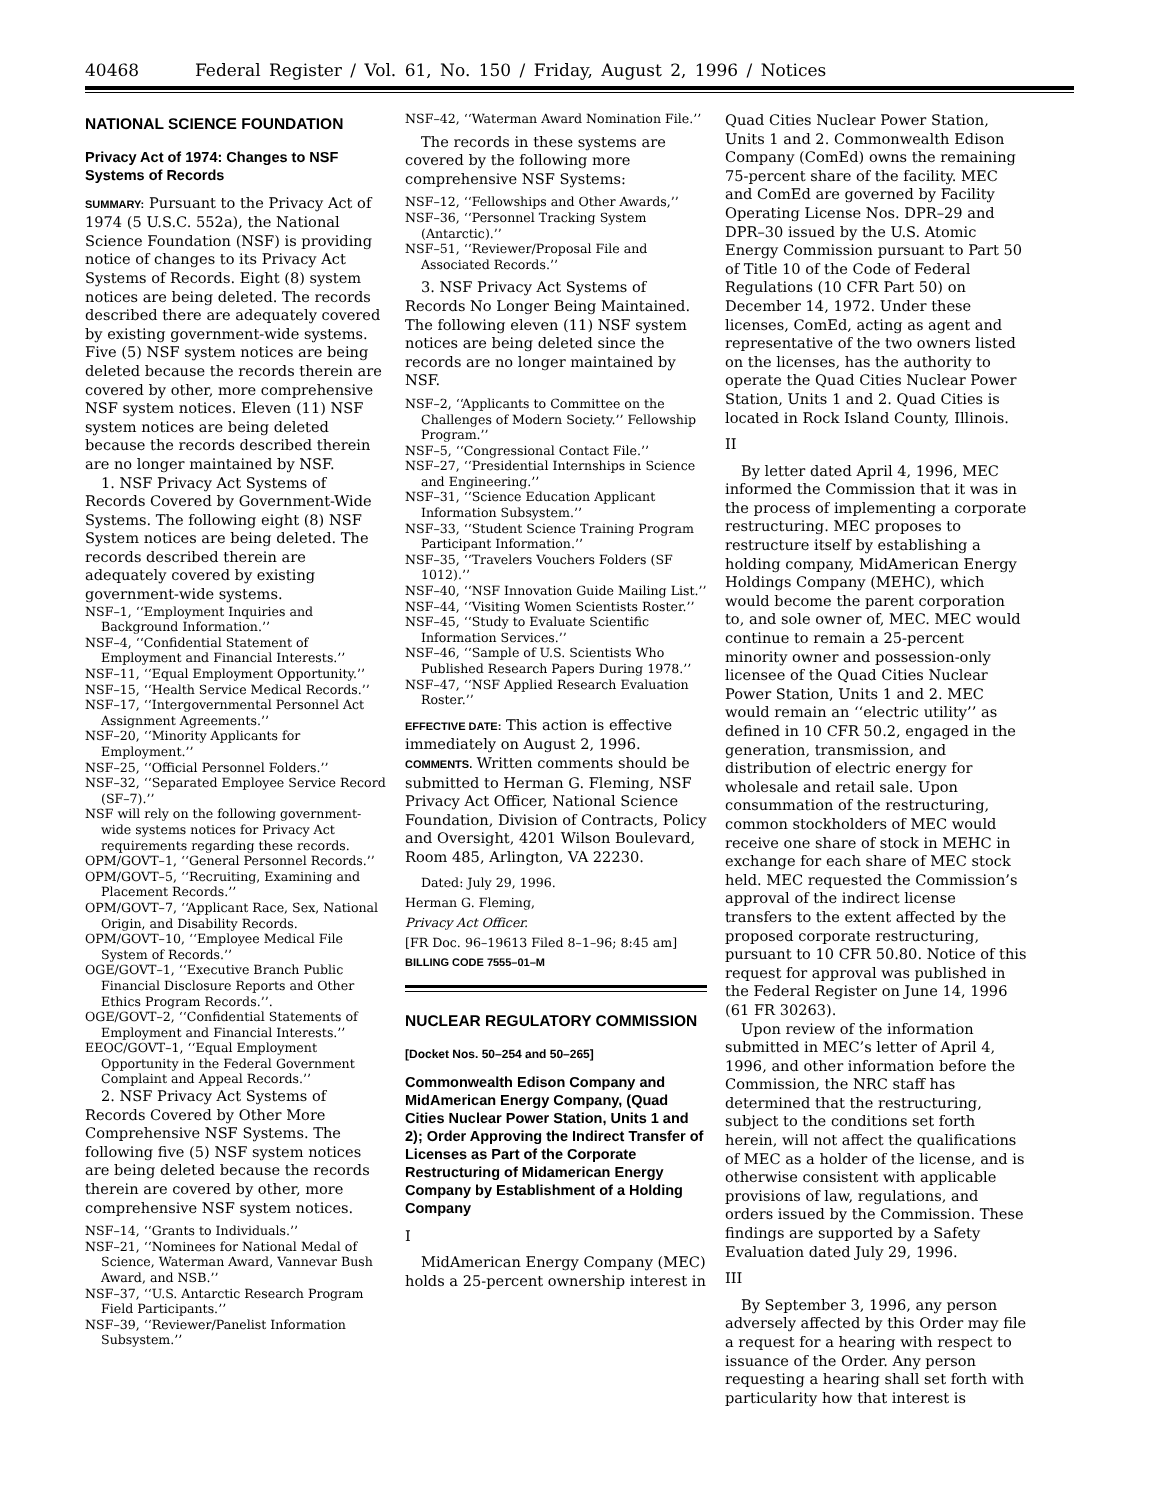40468 Federal Register / Vol. 61, No. 150 / Friday, August 2, 1996 / Notices
NATIONAL SCIENCE FOUNDATION
Privacy Act of 1974: Changes to NSF Systems of Records
SUMMARY: Pursuant to the Privacy Act of 1974 (5 U.S.C. 552a), the National Science Foundation (NSF) is providing notice of changes to its Privacy Act Systems of Records. Eight (8) system notices are being deleted. The records described there are adequately covered by existing government-wide systems. Five (5) NSF system notices are being deleted because the records therein are covered by other, more comprehensive NSF system notices. Eleven (11) NSF system notices are being deleted because the records described therein are no longer maintained by NSF.
1. NSF Privacy Act Systems of Records Covered by Government-Wide Systems. The following eight (8) NSF System notices are being deleted. The records described therein are adequately covered by existing government-wide systems.
NSF–1, ‘‘Employment Inquiries and Background Information.’’
NSF–4, ‘‘Confidential Statement of Employment and Financial Interests.’’
NSF–11, ‘‘Equal Employment Opportunity.’’
NSF–15, ‘‘Health Service Medical Records.’’
NSF–17, ‘‘Intergovernmental Personnel Act Assignment Agreements.’’
NSF–20, ‘‘Minority Applicants for Employment.’’
NSF–25, ‘‘Official Personnel Folders.’’
NSF–32, ‘‘Separated Employee Service Record (SF–7).’’
NSF will rely on the following government-wide systems notices for Privacy Act requirements regarding these records.
OPM/GOVT–1, ‘‘General Personnel Records.’’
OPM/GOVT–5, ‘‘Recruiting, Examining and Placement Records.’’
OPM/GOVT–7, ‘‘Applicant Race, Sex, National Origin, and Disability Records.
OPM/GOVT–10, ‘‘Employee Medical File System of Records.’’
OGE/GOVT–1, ‘‘Executive Branch Public Financial Disclosure Reports and Other Ethics Program Records.’’.
OGE/GOVT–2, ‘‘Confidential Statements of Employment and Financial Interests.’’
EEOC/GOVT–1, ‘‘Equal Employment Opportunity in the Federal Government Complaint and Appeal Records.’’
2. NSF Privacy Act Systems of Records Covered by Other More Comprehensive NSF Systems. The following five (5) NSF system notices are being deleted because the records therein are covered by other, more comprehensive NSF system notices.
NSF–14, ‘‘Grants to Individuals.’’
NSF–21, ‘‘Nominees for National Medal of Science, Waterman Award, Vannevar Bush Award, and NSB.’’
NSF–37, ‘‘U.S. Antarctic Research Program Field Participants.’’
NSF–39, ‘‘Reviewer/Panelist Information Subsystem.’’
NSF–42, ‘‘Waterman Award Nomination File.’’
The records in these systems are covered by the following more comprehensive NSF Systems:
NSF–12, ‘‘Fellowships and Other Awards,’’
NSF–36, ‘‘Personnel Tracking System (Antarctic).’’
NSF–51, ‘‘Reviewer/Proposal File and Associated Records.’’
3. NSF Privacy Act Systems of Records No Longer Being Maintained. The following eleven (11) NSF system notices are being deleted since the records are no longer maintained by NSF.
NSF–2, ‘‘Applicants to Committee on the Challenges of Modern Society.’’ Fellowship Program.’’
NSF–5, ‘‘Congressional Contact File.’’
NSF–27, ‘‘Presidential Internships in Science and Engineering.’’
NSF–31, ‘‘Science Education Applicant Information Subsystem.’’
NSF–33, ‘‘Student Science Training Program Participant Information.’’
NSF–35, ‘‘Travelers Vouchers Folders (SF 1012).’’
NSF–40, ‘‘NSF Innovation Guide Mailing List.’’
NSF–44, ‘‘Visiting Women Scientists Roster.’’
NSF–45, ‘‘Study to Evaluate Scientific Information Services.’’
NSF–46, ‘‘Sample of U.S. Scientists Who Published Research Papers During 1978.’’
NSF–47, ‘‘NSF Applied Research Evaluation Roster.’’
EFFECTIVE DATE: This action is effective immediately on August 2, 1996.
COMMENTS. Written comments should be submitted to Herman G. Fleming, NSF Privacy Act Officer, National Science Foundation, Division of Contracts, Policy and Oversight, 4201 Wilson Boulevard, Room 485, Arlington, VA 22230.
Dated: July 29, 1996.
Herman G. Fleming,
Privacy Act Officer.
[FR Doc. 96–19613 Filed 8–1–96; 8:45 am]
BILLING CODE 7555–01–M
NUCLEAR REGULATORY COMMISSION
[Docket Nos. 50–254 and 50–265]
Commonwealth Edison Company and MidAmerican Energy Company, (Quad Cities Nuclear Power Station, Units 1 and 2); Order Approving the Indirect Transfer of Licenses as Part of the Corporate Restructuring of Midamerican Energy Company by Establishment of a Holding Company
I
MidAmerican Energy Company (MEC) holds a 25-percent ownership interest in
Quad Cities Nuclear Power Station, Units 1 and 2. Commonwealth Edison Company (ComEd) owns the remaining 75-percent share of the facility. MEC and ComEd are governed by Facility Operating License Nos. DPR–29 and DPR–30 issued by the U.S. Atomic Energy Commission pursuant to Part 50 of Title 10 of the Code of Federal Regulations (10 CFR Part 50) on December 14, 1972. Under these licenses, ComEd, acting as agent and representative of the two owners listed on the licenses, has the authority to operate the Quad Cities Nuclear Power Station, Units 1 and 2. Quad Cities is located in Rock Island County, Illinois.
II
By letter dated April 4, 1996, MEC informed the Commission that it was in the process of implementing a corporate restructuring. MEC proposes to restructure itself by establishing a holding company, MidAmerican Energy Holdings Company (MEHC), which would become the parent corporation to, and sole owner of, MEC. MEC would continue to remain a 25-percent minority owner and possession-only licensee of the Quad Cities Nuclear Power Station, Units 1 and 2. MEC would remain an ‘‘electric utility’’ as defined in 10 CFR 50.2, engaged in the generation, transmission, and distribution of electric energy for wholesale and retail sale. Upon consummation of the restructuring, common stockholders of MEC would receive one share of stock in MEHC in exchange for each share of MEC stock held. MEC requested the Commission’s approval of the indirect license transfers to the extent affected by the proposed corporate restructuring, pursuant to 10 CFR 50.80. Notice of this request for approval was published in the Federal Register on June 14, 1996 (61 FR 30263).
Upon review of the information submitted in MEC’s letter of April 4, 1996, and other information before the Commission, the NRC staff has determined that the restructuring, subject to the conditions set forth herein, will not affect the qualifications of MEC as a holder of the license, and is otherwise consistent with applicable provisions of law, regulations, and orders issued by the Commission. These findings are supported by a Safety Evaluation dated July 29, 1996.
III
By September 3, 1996, any person adversely affected by this Order may file a request for a hearing with respect to issuance of the Order. Any person requesting a hearing shall set forth with particularity how that interest is